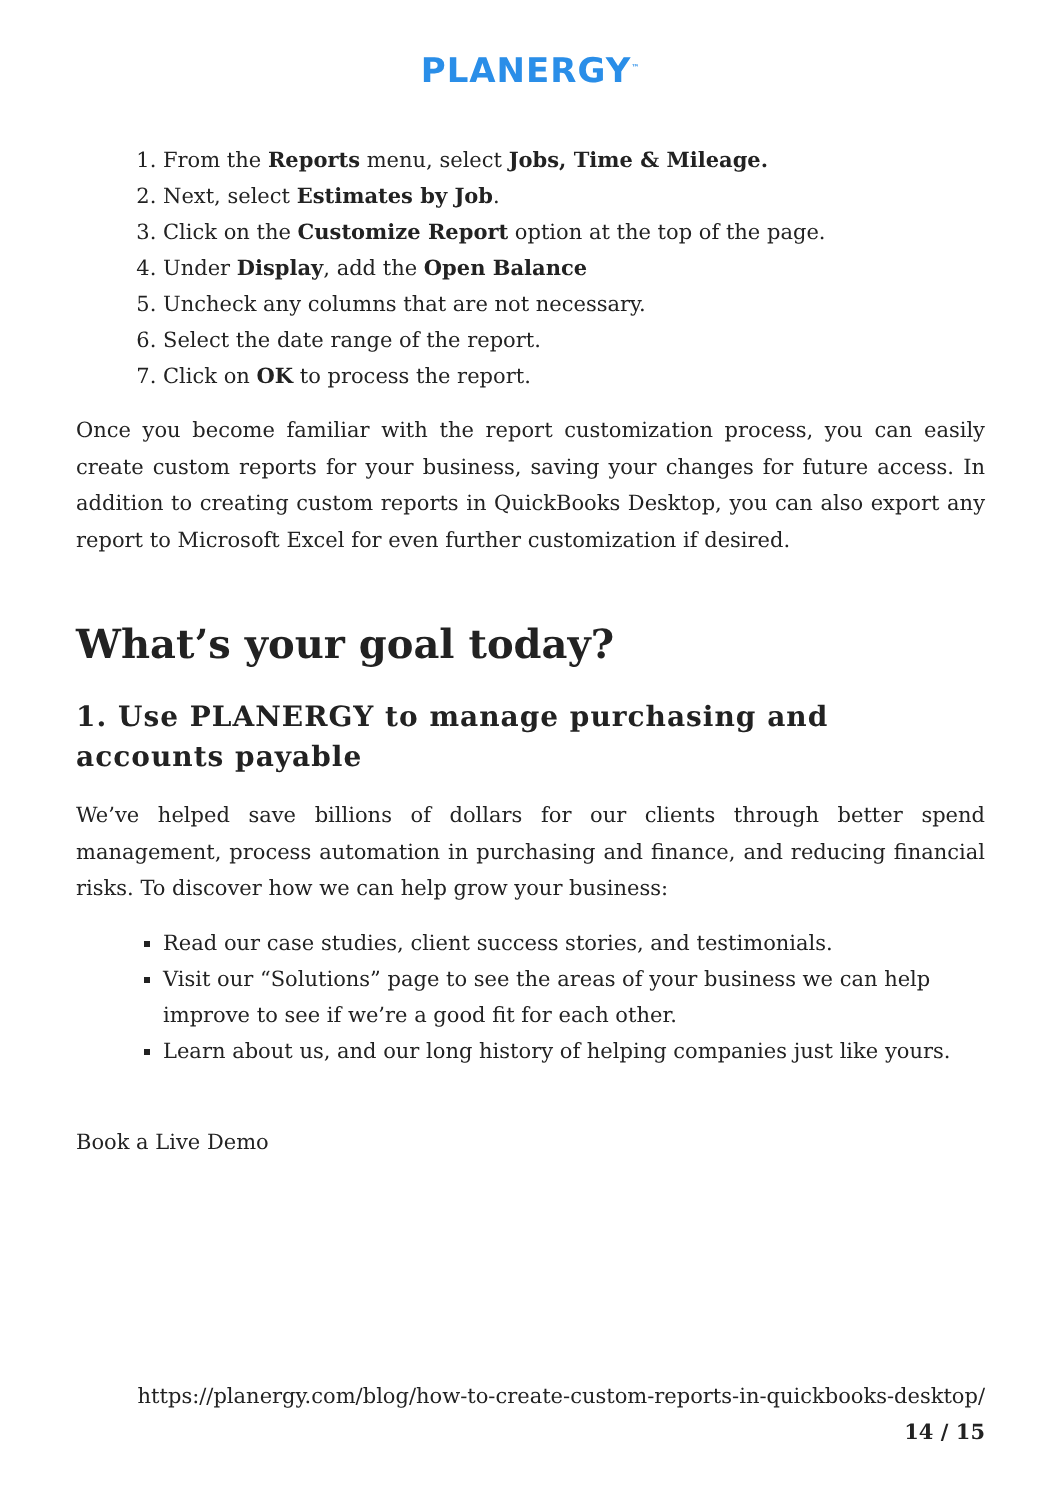PLANERGY<sup>™</sup>
1. From the Reports menu, select Jobs, Time & Mileage.
2. Next, select Estimates by Job.
3. Click on the Customize Report option at the top of the page.
4. Under Display, add the Open Balance
5. Uncheck any columns that are not necessary.
6. Select the date range of the report.
7. Click on OK to process the report.
Once you become familiar with the report customization process, you can easily create custom reports for your business, saving your changes for future access. In addition to creating custom reports in QuickBooks Desktop, you can also export any report to Microsoft Excel for even further customization if desired.
What’s your goal today?
1. Use PLANERGY to manage purchasing and accounts payable
We’ve helped save billions of dollars for our clients through better spend management, process automation in purchasing and finance, and reducing financial risks. To discover how we can help grow your business:
Read our case studies, client success stories, and testimonials.
Visit our “Solutions” page to see the areas of your business we can help improve to see if we’re a good fit for each other.
Learn about us, and our long history of helping companies just like yours.
Book a Live Demo
https://planergy.com/blog/how-to-create-custom-reports-in-quickbooks-desktop/
14 / 15